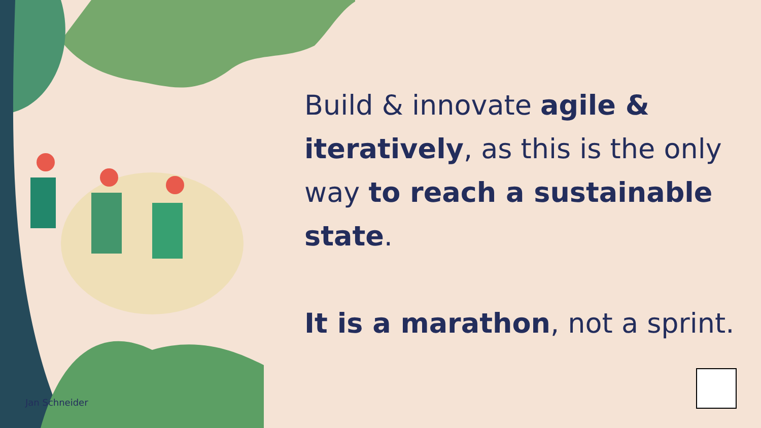Build & innovate agile & iteratively, as this is the only way to reach a sustainable state.
It is a marathon, not a sprint.
Jan Schneider